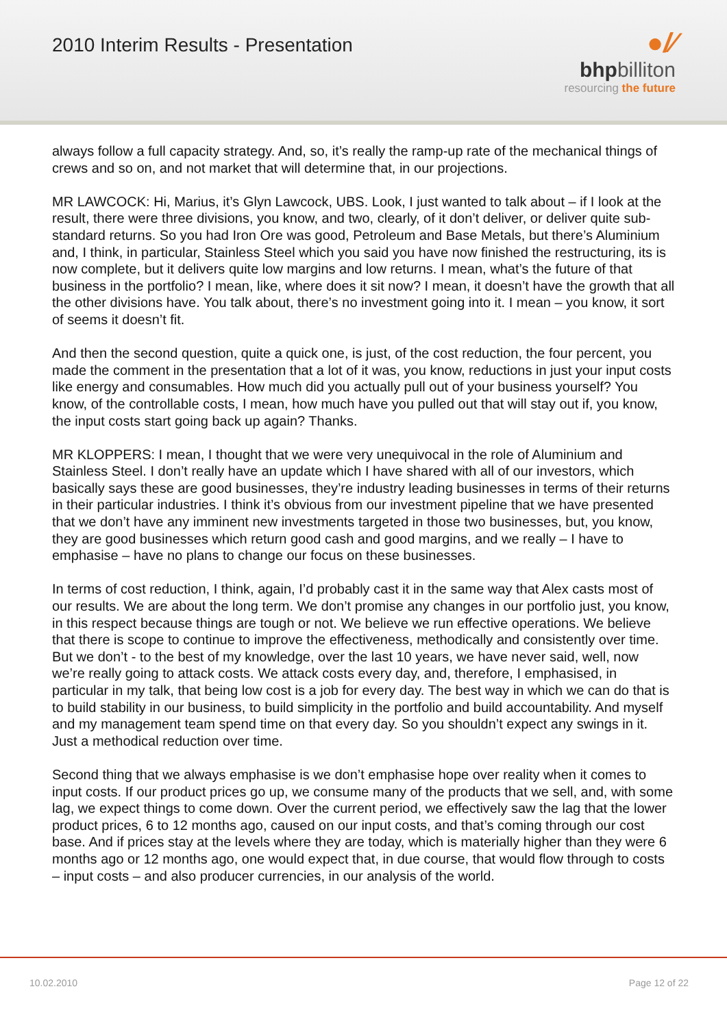2010 Interim Results - Presentation
●/∕
bhpbilliton
resourcing the future
always follow a full capacity strategy. And, so, it’s really the ramp-up rate of the mechanical things of crews and so on, and not market that will determine that, in our projections.
MR LAWCOCK: Hi, Marius, it’s Glyn Lawcock, UBS. Look, I just wanted to talk about – if I look at the result, there were three divisions, you know, and two, clearly, of it don’t deliver, or deliver quite sub-standard returns. So you had Iron Ore was good, Petroleum and Base Metals, but there’s Aluminium and, I think, in particular, Stainless Steel which you said you have now finished the restructuring, its is now complete, but it delivers quite low margins and low returns. I mean, what’s the future of that business in the portfolio? I mean, like, where does it sit now? I mean, it doesn’t have the growth that all the other divisions have. You talk about, there’s no investment going into it. I mean – you know, it sort of seems it doesn’t fit.
And then the second question, quite a quick one, is just, of the cost reduction, the four percent, you made the comment in the presentation that a lot of it was, you know, reductions in just your input costs like energy and consumables. How much did you actually pull out of your business yourself? You know, of the controllable costs, I mean, how much have you pulled out that will stay out if, you know, the input costs start going back up again? Thanks.
MR KLOPPERS: I mean, I thought that we were very unequivocal in the role of Aluminium and Stainless Steel. I don’t really have an update which I have shared with all of our investors, which basically says these are good businesses, they’re industry leading businesses in terms of their returns in their particular industries. I think it’s obvious from our investment pipeline that we have presented that we don’t have any imminent new investments targeted in those two businesses, but, you know, they are good businesses which return good cash and good margins, and we really – I have to emphasise – have no plans to change our focus on these businesses.
In terms of cost reduction, I think, again, I’d probably cast it in the same way that Alex casts most of our results. We are about the long term. We don’t promise any changes in our portfolio just, you know, in this respect because things are tough or not. We believe we run effective operations. We believe that there is scope to continue to improve the effectiveness, methodically and consistently over time. But we don’t - to the best of my knowledge, over the last 10 years, we have never said, well, now we’re really going to attack costs. We attack costs every day, and, therefore, I emphasised, in particular in my talk, that being low cost is a job for every day. The best way in which we can do that is to build stability in our business, to build simplicity in the portfolio and build accountability. And myself and my management team spend time on that every day. So you shouldn’t expect any swings in it. Just a methodical reduction over time.
Second thing that we always emphasise is we don’t emphasise hope over reality when it comes to input costs. If our product prices go up, we consume many of the products that we sell, and, with some lag, we expect things to come down. Over the current period, we effectively saw the lag that the lower product prices, 6 to 12 months ago, caused on our input costs, and that’s coming through our cost base. And if prices stay at the levels where they are today, which is materially higher than they were 6 months ago or 12 months ago, one would expect that, in due course, that would flow through to costs – input costs – and also producer currencies, in our analysis of the world.
10.02.2010 Page 12 of 22